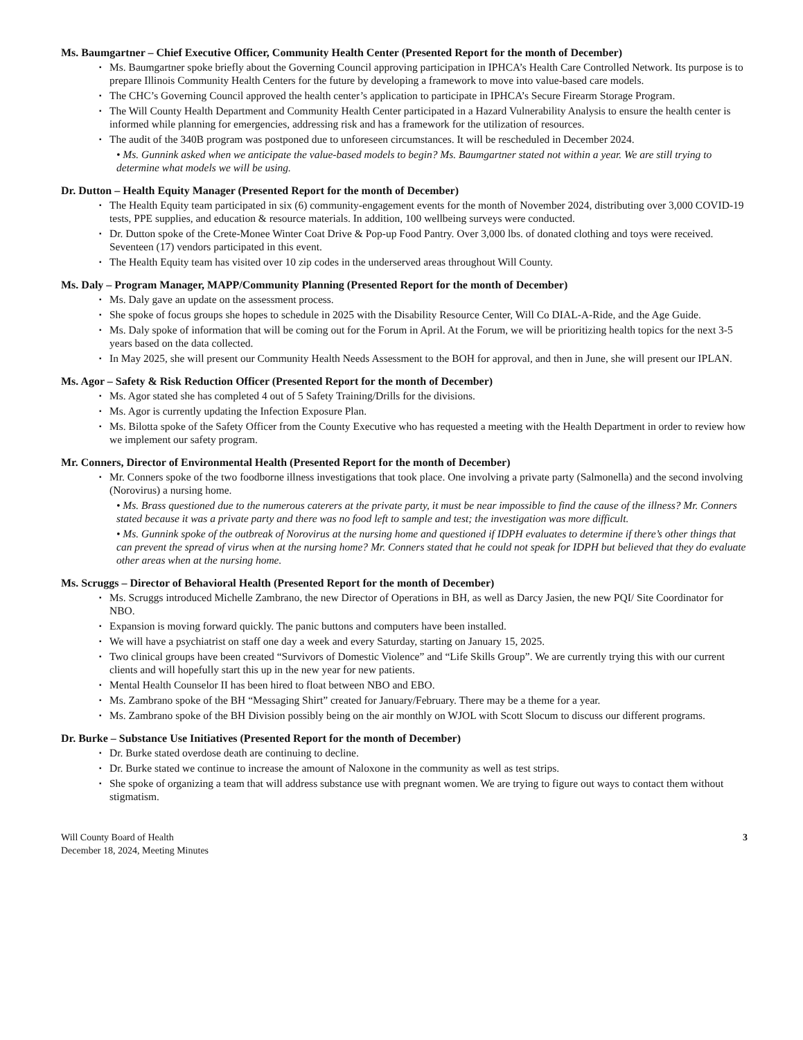Ms. Baumgartner – Chief Executive Officer, Community Health Center (Presented Report for the month of December)
▪ Ms. Baumgartner spoke briefly about the Governing Council approving participation in IPHCA’s Health Care Controlled Network. Its purpose is to prepare Illinois Community Health Centers for the future by developing a framework to move into value-based care models.
▪ The CHC’s Governing Council approved the health center’s application to participate in IPHCA’s Secure Firearm Storage Program.
▪ The Will County Health Department and Community Health Center participated in a Hazard Vulnerability Analysis to ensure the health center is informed while planning for emergencies, addressing risk and has a framework for the utilization of resources.
▪ The audit of the 340B program was postponed due to unforeseen circumstances. It will be rescheduled in December 2024.
• Ms. Gunnink asked when we anticipate the value-based models to begin? Ms. Baumgartner stated not within a year. We are still trying to determine what models we will be using.
Dr. Dutton – Health Equity Manager (Presented Report for the month of December)
▪ The Health Equity team participated in six (6) community-engagement events for the month of November 2024, distributing over 3,000 COVID-19 tests, PPE supplies, and education & resource materials. In addition, 100 wellbeing surveys were conducted.
▪ Dr. Dutton spoke of the Crete-Monee Winter Coat Drive & Pop-up Food Pantry. Over 3,000 lbs. of donated clothing and toys were received. Seventeen (17) vendors participated in this event.
▪ The Health Equity team has visited over 10 zip codes in the underserved areas throughout Will County.
Ms. Daly – Program Manager, MAPP/Community Planning (Presented Report for the month of December)
▪ Ms. Daly gave an update on the assessment process.
▪ She spoke of focus groups she hopes to schedule in 2025 with the Disability Resource Center, Will Co DIAL-A-Ride, and the Age Guide.
▪ Ms. Daly spoke of information that will be coming out for the Forum in April. At the Forum, we will be prioritizing health topics for the next 3-5 years based on the data collected.
▪ In May 2025, she will present our Community Health Needs Assessment to the BOH for approval, and then in June, she will present our IPLAN.
Ms. Agor – Safety & Risk Reduction Officer (Presented Report for the month of December)
▪ Ms. Agor stated she has completed 4 out of 5 Safety Training/Drills for the divisions.
▪ Ms. Agor is currently updating the Infection Exposure Plan.
▪ Ms. Bilotta spoke of the Safety Officer from the County Executive who has requested a meeting with the Health Department in order to review how we implement our safety program.
Mr. Conners, Director of Environmental Health (Presented Report for the month of December)
▪ Mr. Conners spoke of the two foodborne illness investigations that took place. One involving a private party (Salmonella) and the second involving (Norovirus) a nursing home.
• Ms. Brass questioned due to the numerous caterers at the private party, it must be near impossible to find the cause of the illness? Mr. Conners stated because it was a private party and there was no food left to sample and test; the investigation was more difficult.
• Ms. Gunnink spoke of the outbreak of Norovirus at the nursing home and questioned if IDPH evaluates to determine if there’s other things that can prevent the spread of virus when at the nursing home? Mr. Conners stated that he could not speak for IDPH but believed that they do evaluate other areas when at the nursing home.
Ms. Scruggs – Director of Behavioral Health (Presented Report for the month of December)
▪ Ms. Scruggs introduced Michelle Zambrano, the new Director of Operations in BH, as well as Darcy Jasien, the new PQI/ Site Coordinator for NBO.
▪ Expansion is moving forward quickly. The panic buttons and computers have been installed.
▪ We will have a psychiatrist on staff one day a week and every Saturday, starting on January 15, 2025.
▪ Two clinical groups have been created “Survivors of Domestic Violence” and “Life Skills Group”. We are currently trying this with our current clients and will hopefully start this up in the new year for new patients.
▪ Mental Health Counselor II has been hired to float between NBO and EBO.
▪ Ms. Zambrano spoke of the BH “Messaging Shirt” created for January/February. There may be a theme for a year.
▪ Ms. Zambrano spoke of the BH Division possibly being on the air monthly on WJOL with Scott Slocum to discuss our different programs.
Dr. Burke – Substance Use Initiatives (Presented Report for the month of December)
▪ Dr. Burke stated overdose death are continuing to decline.
▪ Dr. Burke stated we continue to increase the amount of Naloxone in the community as well as test strips.
▪ She spoke of organizing a team that will address substance use with pregnant women. We are trying to figure out ways to contact them without stigmatism.
Will County Board of Health
December 18, 2024, Meeting Minutes
3